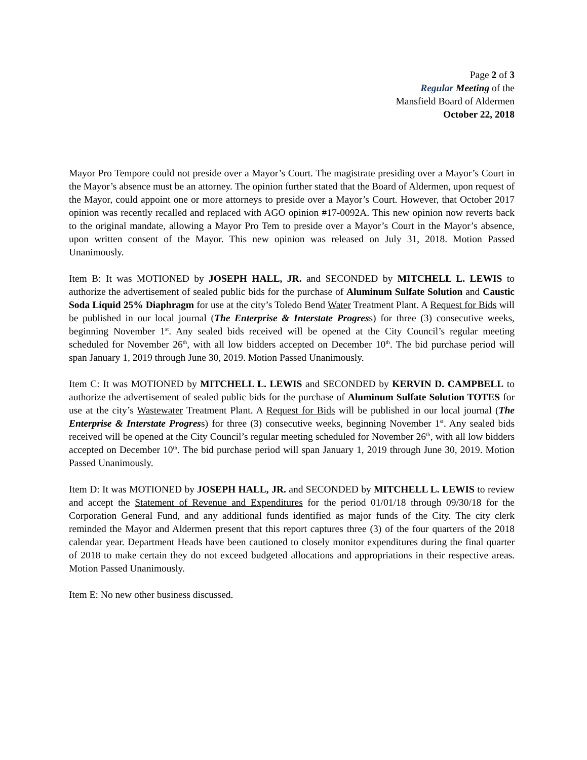Page 2 of 3
Regular Meeting of the
Mansfield Board of Aldermen
October 22, 2018
Mayor Pro Tempore could not preside over a Mayor’s Court. The magistrate presiding over a Mayor’s Court in the Mayor’s absence must be an attorney. The opinion further stated that the Board of Aldermen, upon request of the Mayor, could appoint one or more attorneys to preside over a Mayor’s Court. However, that October 2017 opinion was recently recalled and replaced with AGO opinion #17-0092A. This new opinion now reverts back to the original mandate, allowing a Mayor Pro Tem to preside over a Mayor’s Court in the Mayor’s absence, upon written consent of the Mayor. This new opinion was released on July 31, 2018. Motion Passed Unanimously.
Item B: It was MOTIONED by JOSEPH HALL, JR. and SECONDED by MITCHELL L. LEWIS to authorize the advertisement of sealed public bids for the purchase of Aluminum Sulfate Solution and Caustic Soda Liquid 25% Diaphragm for use at the city’s Toledo Bend Water Treatment Plant. A Request for Bids will be published in our local journal (The Enterprise & Interstate Progress) for three (3) consecutive weeks, beginning November 1<sup>st</sup>. Any sealed bids received will be opened at the City Council’s regular meeting scheduled for November 26<sup>th</sup>, with all low bidders accepted on December 10<sup>th</sup>. The bid purchase period will span January 1, 2019 through June 30, 2019. Motion Passed Unanimously.
Item C: It was MOTIONED by MITCHELL L. LEWIS and SECONDED by KERVIN D. CAMPBELL to authorize the advertisement of sealed public bids for the purchase of Aluminum Sulfate Solution TOTES for use at the city’s Wastewater Treatment Plant. A Request for Bids will be published in our local journal (The Enterprise & Interstate Progress) for three (3) consecutive weeks, beginning November 1<sup>st</sup>. Any sealed bids received will be opened at the City Council’s regular meeting scheduled for November 26<sup>th</sup>, with all low bidders accepted on December 10<sup>th</sup>. The bid purchase period will span January 1, 2019 through June 30, 2019. Motion Passed Unanimously.
Item D: It was MOTIONED by JOSEPH HALL, JR. and SECONDED by MITCHELL L. LEWIS to review and accept the Statement of Revenue and Expenditures for the period 01/01/18 through 09/30/18 for the Corporation General Fund, and any additional funds identified as major funds of the City. The city clerk reminded the Mayor and Aldermen present that this report captures three (3) of the four quarters of the 2018 calendar year. Department Heads have been cautioned to closely monitor expenditures during the final quarter of 2018 to make certain they do not exceed budgeted allocations and appropriations in their respective areas. Motion Passed Unanimously.
Item E: No new other business discussed.